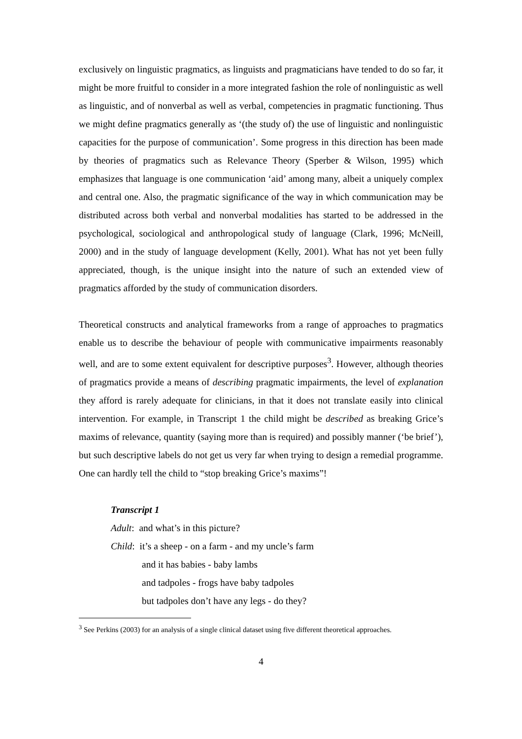exclusively on linguistic pragmatics, as linguists and pragmaticians have tended to do so far, it might be more fruitful to consider in a more integrated fashion the role of nonlinguistic as well as linguistic, and of nonverbal as well as verbal, competencies in pragmatic functioning. Thus we might define pragmatics generally as ‘(the study of) the use of linguistic and nonlinguistic capacities for the purpose of communication’. Some progress in this direction has been made by theories of pragmatics such as Relevance Theory (Sperber & Wilson, 1995) which emphasizes that language is one communication ‘aid’ among many, albeit a uniquely complex and central one. Also, the pragmatic significance of the way in which communication may be distributed across both verbal and nonverbal modalities has started to be addressed in the psychological, sociological and anthropological study of language (Clark, 1996; McNeill, 2000) and in the study of language development (Kelly, 2001). What has not yet been fully appreciated, though, is the unique insight into the nature of such an extended view of pragmatics afforded by the study of communication disorders.
Theoretical constructs and analytical frameworks from a range of approaches to pragmatics enable us to describe the behaviour of people with communicative impairments reasonably well, and are to some extent equivalent for descriptive purposes<sup>3</sup>. However, although theories of pragmatics provide a means of describing pragmatic impairments, the level of explanation they afford is rarely adequate for clinicians, in that it does not translate easily into clinical intervention. For example, in Transcript 1 the child might be described as breaking Grice’s maxims of relevance, quantity (saying more than is required) and possibly manner (‘be brief’), but such descriptive labels do not get us very far when trying to design a remedial programme. One can hardly tell the child to “stop breaking Grice’s maxims”!
Transcript 1
Adult: and what’s in this picture?
Child: it’s a sheep - on a farm - and my uncle’s farm
and it has babies - baby lambs
and tadpoles - frogs have baby tadpoles
but tadpoles don’t have any legs - do they?
<sup>3</sup> See Perkins (2003) for an analysis of a single clinical dataset using five different theoretical approaches.
4